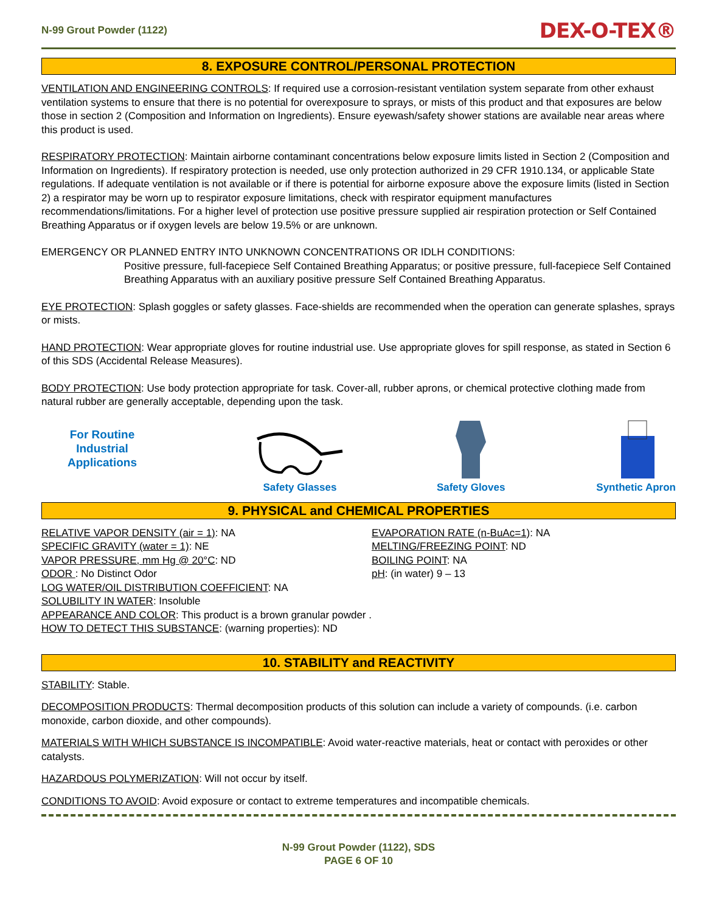N-99 Grout Powder (1122) DEX-O-TEX®
8. EXPOSURE CONTROL/PERSONAL PROTECTION
VENTILATION AND ENGINEERING CONTROLS: If required use a corrosion-resistant ventilation system separate from other exhaust ventilation systems to ensure that there is no potential for overexposure to sprays, or mists of this product and that exposures are below those in section 2 (Composition and Information on Ingredients). Ensure eyewash/safety shower stations are available near areas where this product is used.
RESPIRATORY PROTECTION: Maintain airborne contaminant concentrations below exposure limits listed in Section 2 (Composition and Information on Ingredients). If respiratory protection is needed, use only protection authorized in 29 CFR 1910.134, or applicable State regulations. If adequate ventilation is not available or if there is potential for airborne exposure above the exposure limits (listed in Section 2) a respirator may be worn up to respirator exposure limitations, check with respirator equipment manufactures recommendations/limitations. For a higher level of protection use positive pressure supplied air respiration protection or Self Contained Breathing Apparatus or if oxygen levels are below 19.5% or are unknown.
EMERGENCY OR PLANNED ENTRY INTO UNKNOWN CONCENTRATIONS OR IDLH CONDITIONS:
Positive pressure, full-facepiece Self Contained Breathing Apparatus; or positive pressure, full-facepiece Self Contained Breathing Apparatus with an auxiliary positive pressure Self Contained Breathing Apparatus.
EYE PROTECTION: Splash goggles or safety glasses. Face-shields are recommended when the operation can generate splashes, sprays or mists.
HAND PROTECTION: Wear appropriate gloves for routine industrial use. Use appropriate gloves for spill response, as stated in Section 6 of this SDS (Accidental Release Measures).
BODY PROTECTION: Use body protection appropriate for task. Cover-all, rubber aprons, or chemical protective clothing made from natural rubber are generally acceptable, depending upon the task.
For Routine
Industrial
Applications
Safety Glasses
Safety Gloves
Synthetic Apron
9. PHYSICAL and CHEMICAL PROPERTIES
RELATIVE VAPOR DENSITY (air = 1): NA
SPECIFIC GRAVITY (water = 1): NE
VAPOR PRESSURE, mm Hg @ 20°C: ND
ODOR : No Distinct Odor
EVAPORATION RATE (n-BuAc=1): NA
MELTING/FREEZING POINT: ND
BOILING POINT: NA
pH: (in water) 9 – 13
LOG WATER/OIL DISTRIBUTION COEFFICIENT: NA
SOLUBILITY IN WATER: Insoluble
APPEARANCE AND COLOR: This product is a brown granular powder .
HOW TO DETECT THIS SUBSTANCE: (warning properties): ND
10. STABILITY and REACTIVITY
STABILITY: Stable.
DECOMPOSITION PRODUCTS: Thermal decomposition products of this solution can include a variety of compounds. (i.e. carbon monoxide, carbon dioxide, and other compounds).
MATERIALS WITH WHICH SUBSTANCE IS INCOMPATIBLE: Avoid water-reactive materials, heat or contact with peroxides or other catalysts.
HAZARDOUS POLYMERIZATION: Will not occur by itself.
CONDITIONS TO AVOID: Avoid exposure or contact to extreme temperatures and incompatible chemicals.
N-99 Grout Powder (1122), SDS
PAGE 6 OF 10